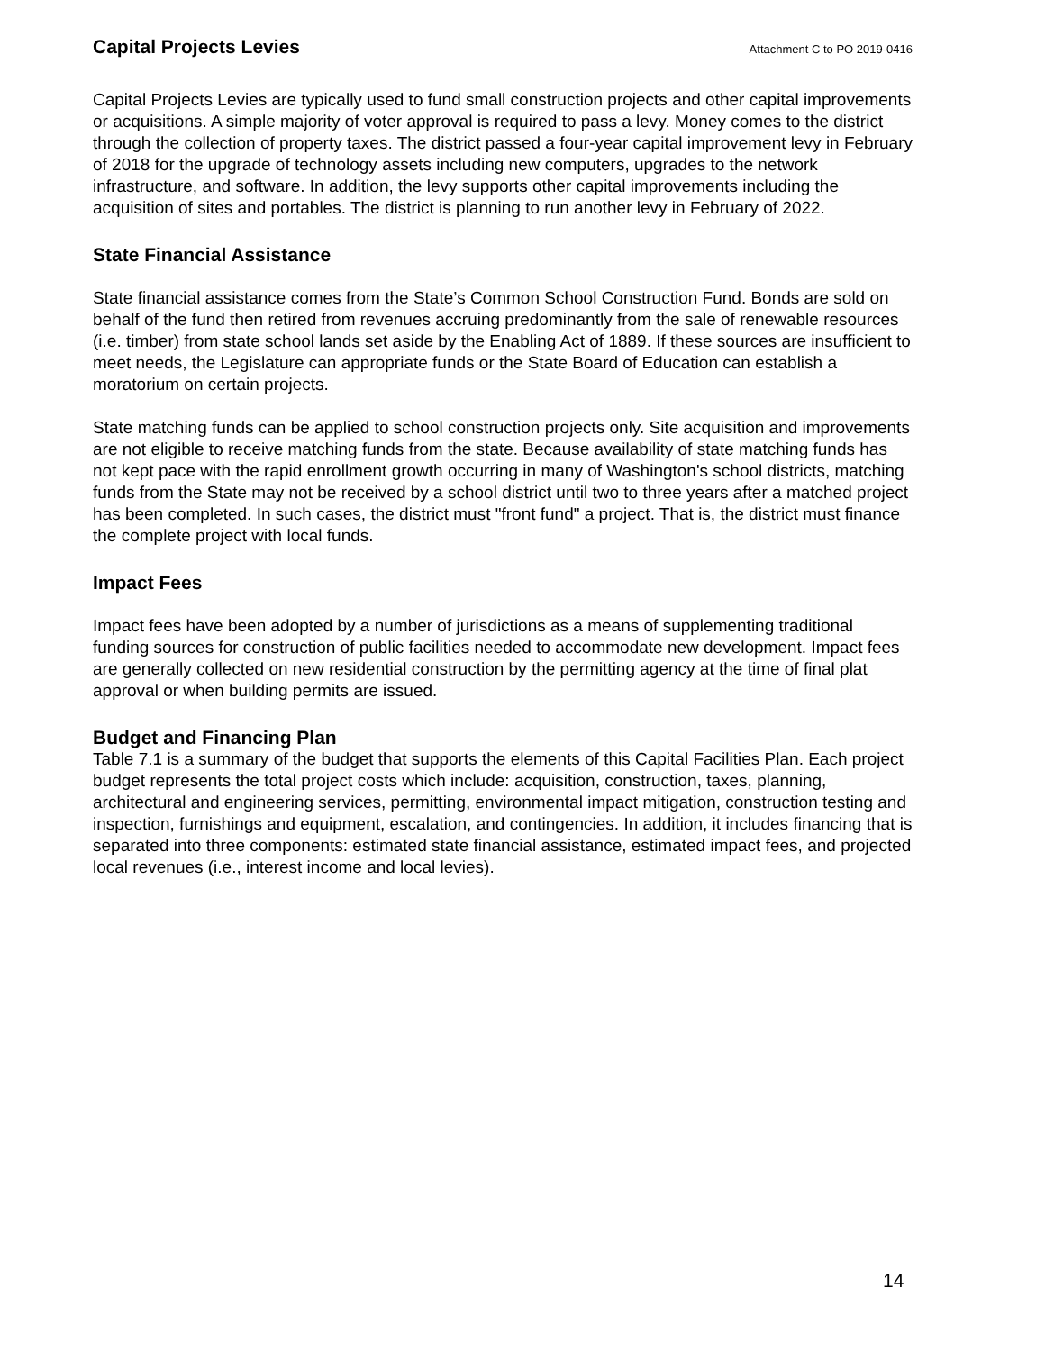Capital Projects Levies
Attachment C to PO 2019-0416
Capital Projects Levies are typically used to fund small construction projects and other capital improvements or acquisitions. A simple majority of voter approval is required to pass a levy. Money comes to the district through the collection of property taxes. The district passed a four-year capital improvement levy in February of 2018 for the upgrade of technology assets including new computers, upgrades to the network infrastructure, and software. In addition, the levy supports other capital improvements including the acquisition of sites and portables. The district is planning to run another levy in February of 2022.
State Financial Assistance
State financial assistance comes from the State’s Common School Construction Fund. Bonds are sold on behalf of the fund then retired from revenues accruing predominantly from the sale of renewable resources (i.e. timber) from state school lands set aside by the Enabling Act of 1889. If these sources are insufficient to meet needs, the Legislature can appropriate funds or the State Board of Education can establish a moratorium on certain projects.
State matching funds can be applied to school construction projects only. Site acquisition and improvements are not eligible to receive matching funds from the state. Because availability of state matching funds has not kept pace with the rapid enrollment growth occurring in many of Washington's school districts, matching funds from the State may not be received by a school district until two to three years after a matched project has been completed. In such cases, the district must "front fund" a project. That is, the district must finance the complete project with local funds.
Impact Fees
Impact fees have been adopted by a number of jurisdictions as a means of supplementing traditional funding sources for construction of public facilities needed to accommodate new development. Impact fees are generally collected on new residential construction by the permitting agency at the time of final plat approval or when building permits are issued.
Budget and Financing Plan
Table 7.1 is a summary of the budget that supports the elements of this Capital Facilities Plan. Each project budget represents the total project costs which include: acquisition, construction, taxes, planning, architectural and engineering services, permitting, environmental impact mitigation, construction testing and inspection, furnishings and equipment, escalation, and contingencies. In addition, it includes financing that is separated into three components: estimated state financial assistance, estimated impact fees, and projected local revenues (i.e., interest income and local levies).
14